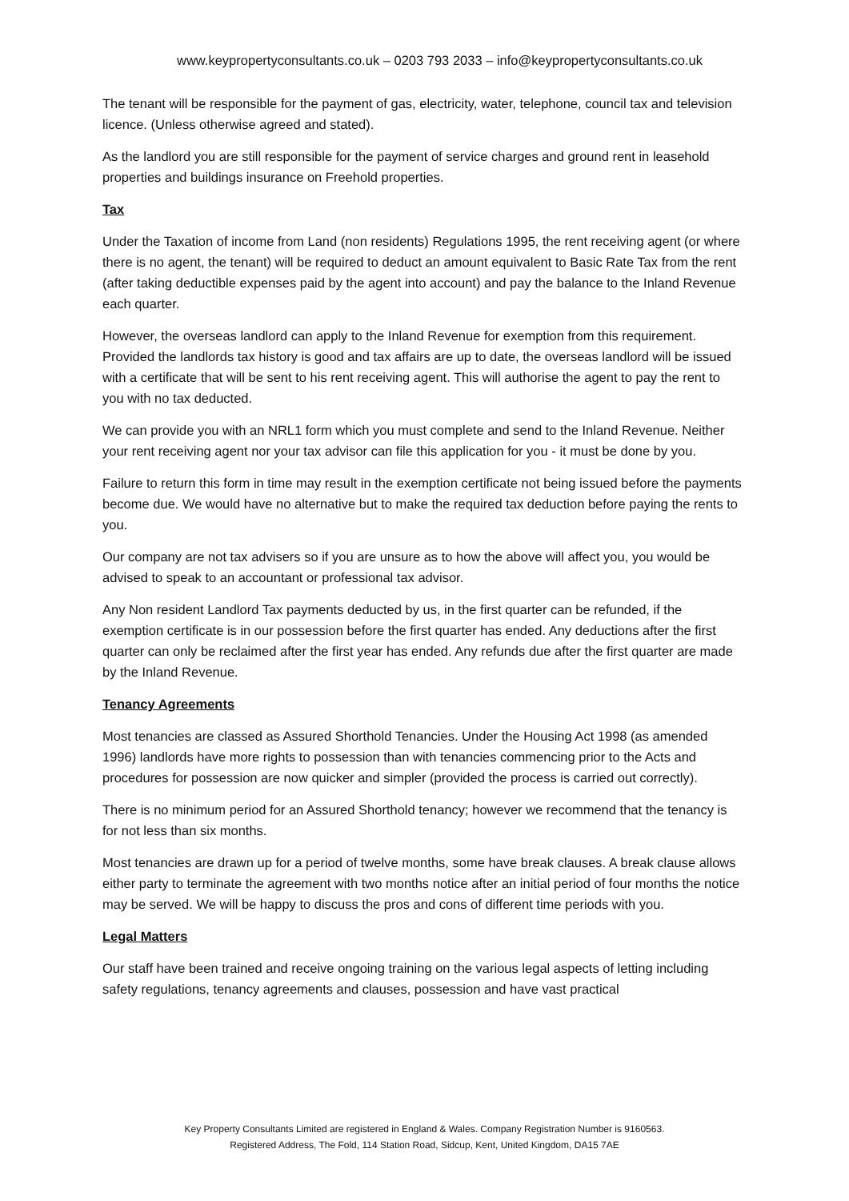www.keypropertyconsultants.co.uk – 0203 793 2033 – info@keypropertyconsultants.co.uk
The tenant will be responsible for the payment of gas, electricity, water, telephone, council tax and television licence. (Unless otherwise agreed and stated).
As the landlord you are still responsible for the payment of service charges and ground rent in leasehold properties and buildings insurance on Freehold properties.
Tax
Under the Taxation of income from Land (non residents) Regulations 1995, the rent receiving agent (or where there is no agent, the tenant) will be required to deduct an amount equivalent to Basic Rate Tax from the rent (after taking deductible expenses paid by the agent into account) and pay the balance to the Inland Revenue each quarter.
However, the overseas landlord can apply to the Inland Revenue for exemption from this requirement. Provided the landlords tax history is good and tax affairs are up to date, the overseas landlord will be issued with a certificate that will be sent to his rent receiving agent. This will authorise the agent to pay the rent to you with no tax deducted.
We can provide you with an NRL1 form which you must complete and send to the Inland Revenue. Neither your rent receiving agent nor your tax advisor can file this application for you - it must be done by you.
Failure to return this form in time may result in the exemption certificate not being issued before the payments become due. We would have no alternative but to make the required tax deduction before paying the rents to you.
Our company are not tax advisers so if you are unsure as to how the above will affect you, you would be advised to speak to an accountant or professional tax advisor.
Any Non resident Landlord Tax payments deducted by us, in the first quarter can be refunded, if the exemption certificate is in our possession before the first quarter has ended. Any deductions after the first quarter can only be reclaimed after the first year has ended. Any refunds due after the first quarter are made by the Inland Revenue.
Tenancy Agreements
Most tenancies are classed as Assured Shorthold Tenancies. Under the Housing Act 1998 (as amended 1996) landlords have more rights to possession than with tenancies commencing prior to the Acts and procedures for possession are now quicker and simpler (provided the process is carried out correctly).
There is no minimum period for an Assured Shorthold tenancy; however we recommend that the tenancy is for not less than six months.
Most tenancies are drawn up for a period of twelve months, some have break clauses. A break clause allows either party to terminate the agreement with two months notice after an initial period of four months the notice may be served. We will be happy to discuss the pros and cons of different time periods with you.
Legal Matters
Our staff have been trained and receive ongoing training on the various legal aspects of letting including safety regulations, tenancy agreements and clauses, possession and have vast practical
Key Property Consultants Limited are registered in England & Wales. Company Registration Number is 9160563.
Registered Address, The Fold, 114 Station Road, Sidcup, Kent, United Kingdom, DA15 7AE